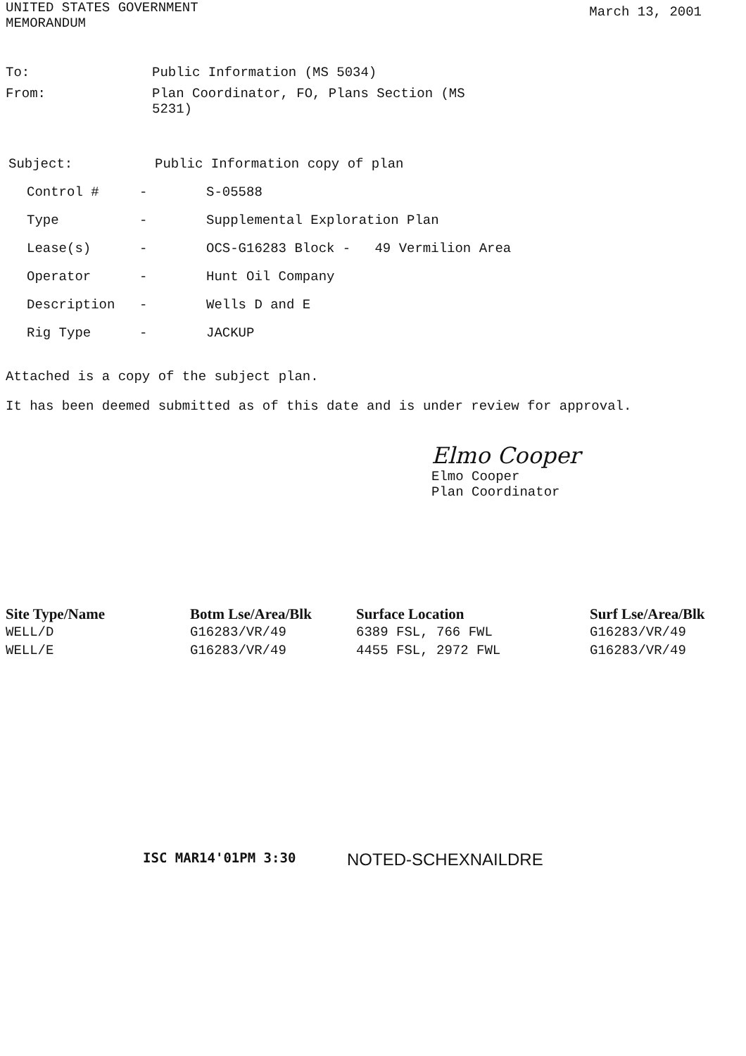UNITED STATES GOVERNMENT
MEMORANDUM
March 13, 2001
To: Public Information (MS 5034)
From: Plan Coordinator, FO, Plans Section (MS
5231)
Subject: Public Information copy of plan
Control # - S-05588
Type - Supplemental Exploration Plan
Lease(s) - OCS-G16283 Block - 49 Vermilion Area
Operator - Hunt Oil Company
Description - Wells D and E
Rig Type - JACKUP
Attached is a copy of the subject plan.
It has been deemed submitted as of this date and is under review for approval.
Elmo Cooper
Elmo Cooper
Plan Coordinator
| Site Type/Name | Botm Lse/Area/Blk | Surface Location | Surf Lse/Area/Blk |
| --- | --- | --- | --- |
| WELL/D | G16283/VR/49 | 6389 FSL, 766 FWL | G16283/VR/49 |
| WELL/E | G16283/VR/49 | 4455 FSL, 2972 FWL | G16283/VR/49 |
ISC MAR14'01PM 3:30
NOTED-SCHEXNAILDRE